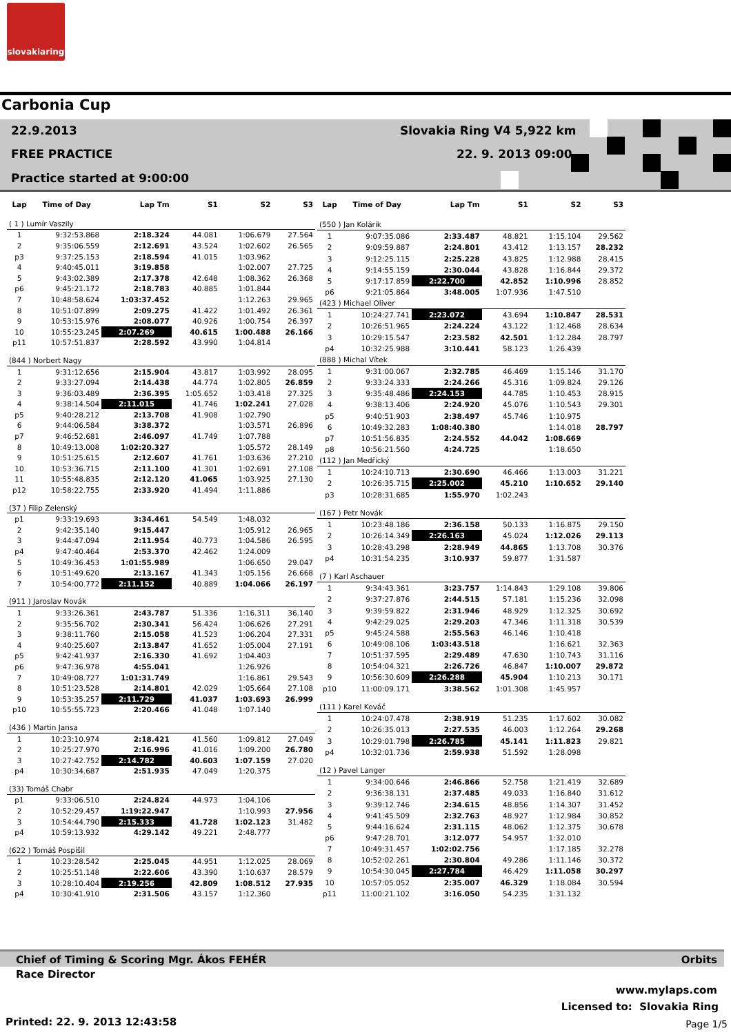slovakiaring
Carbonia Cup
22.9.2013 Slovakia Ring V4 5,922 km
FREE PRACTICE 22. 9. 2013 09:00
Practice started at 9:00:00
| Lap | Time of Day | Lap Tm | S1 | S2 | S3 |
| --- | --- | --- | --- | --- | --- |
| ( 1 ) Lumír Vaszily | | | | | |
| 1 | 9:32:53.868 | 2:18.324 | 44.081 | 1:06.679 | 27.564 |
| 2 | 9:35:06.559 | 2:12.691 | 43.524 | 1:02.602 | 26.565 |
| p3 | 9:37:25.153 | 2:18.594 | 41.015 | 1:03.962 | |
| 4 | 9:40:45.011 | 3:19.858 | | 1:02.007 | 27.725 |
| 5 | 9:43:02.389 | 2:17.378 | 42.648 | 1:08.362 | 26.368 |
| p6 | 9:45:21.172 | 2:18.783 | 40.885 | 1:01.844 | |
| 7 | 10:48:58.624 | 1:03:37.452 | | 1:12.263 | 29.965 |
| 8 | 10:51:07.899 | 2:09.275 | 41.422 | 1:01.492 | 26.361 |
| 9 | 10:53:15.976 | 2:08.077 | 40.926 | 1:00.754 | 26.397 |
| 10 | 10:55:23.245 | 2:07.269 | 40.615 | 1:00.488 | 26.166 |
| p11 | 10:57:51.837 | 2:28.592 | 43.990 | 1:04.814 | |
| (844 ) Norbert Nagy | | | | | |
| 1 | 9:31:12.656 | 2:15.904 | 43.817 | 1:03.992 | 28.095 |
| 2 | 9:33:27.094 | 2:14.438 | 44.774 | 1:02.805 | 26.859 |
| 3 | 9:36:03.489 | 2:36.395 | 1:05.652 | 1:03.418 | 27.325 |
| 4 | 9:38:14.504 | 2:11.015 | 41.746 | 1:02.241 | 27.028 |
| p5 | 9:40:28.212 | 2:13.708 | 41.908 | 1:02.790 | |
| 6 | 9:44:06.584 | 3:38.372 | | 1:03.571 | 26.896 |
| p7 | 9:46:52.681 | 2:46.097 | 41.749 | 1:07.788 | |
| 8 | 10:49:13.008 | 1:02:20.327 | | 1:05.572 | 28.149 |
| 9 | 10:51:25.615 | 2:12.607 | 41.761 | 1:03.636 | 27.210 |
| 10 | 10:53:36.715 | 2:11.100 | 41.301 | 1:02.691 | 27.108 |
| 11 | 10:55:48.835 | 2:12.120 | 41.065 | 1:03.925 | 27.130 |
| p12 | 10:58:22.755 | 2:33.920 | 41.494 | 1:11.886 | |
| (37 ) Filip Zelenský | | | | | |
| p1 | 9:33:19.693 | 3:34.461 | 54.549 | 1:48.032 | |
| 2 | 9:42:35.140 | 9:15.447 | | 1:05.912 | 26.965 |
| 3 | 9:44:47.094 | 2:11.954 | 40.773 | 1:04.586 | 26.595 |
| p4 | 9:47:40.464 | 2:53.370 | 42.462 | 1:24.009 | |
| 5 | 10:49:36.453 | 1:01:55.989 | | 1:06.650 | 29.047 |
| 6 | 10:51:49.620 | 2:13.167 | 41.343 | 1:05.156 | 26.668 |
| 7 | 10:54:00.772 | 2:11.152 | 40.889 | 1:04.066 | 26.197 |
| (911 ) Jaroslav Novák | | | | | |
| 1 | 9:33:26.361 | 2:43.787 | 51.336 | 1:16.311 | 36.140 |
| 2 | 9:35:56.702 | 2:30.341 | 56.424 | 1:06.626 | 27.291 |
| 3 | 9:38:11.760 | 2:15.058 | 41.523 | 1:06.204 | 27.331 |
| 4 | 9:40:25.607 | 2:13.847 | 41.652 | 1:05.004 | 27.191 |
| p5 | 9:42:41.937 | 2:16.330 | 41.692 | 1:04.403 | |
| p6 | 9:47:36.978 | 4:55.041 | | 1:26.926 | |
| 7 | 10:49:08.727 | 1:01:31.749 | | 1:16.861 | 29.543 |
| 8 | 10:51:23.528 | 2:14.801 | 42.029 | 1:05.664 | 27.108 |
| 9 | 10:53:35.257 | 2:11.729 | 41.037 | 1:03.693 | 26.999 |
| p10 | 10:55:55.723 | 2:20.466 | 41.048 | 1:07.140 | |
| (436 ) Martin Jansa | | | | | |
| 1 | 10:23:10.974 | 2:18.421 | 41.560 | 1:09.812 | 27.049 |
| 2 | 10:25:27.970 | 2:16.996 | 41.016 | 1:09.200 | 26.780 |
| 3 | 10:27:42.752 | 2:14.782 | 40.603 | 1:07.159 | 27.020 |
| p4 | 10:30:34.687 | 2:51.935 | 47.049 | 1:20.375 | |
| (33) Tomáš Chabr | | | | | |
| p1 | 9:33:06.510 | 2:24.824 | 44.973 | 1:04.106 | |
| 2 | 10:52:29.457 | 1:19:22.947 | | 1:10.993 | 27.956 |
| 3 | 10:54:44.790 | 2:15.333 | 41.728 | 1:02.123 | 31.482 |
| p4 | 10:59:13.932 | 4:29.142 | 49.221 | 2:48.777 | |
| (622 ) Tomáš Pospíšil | | | | | |
| 1 | 10:23:28.542 | 2:25.045 | 44.951 | 1:12.025 | 28.069 |
| 2 | 10:25:51.148 | 2:22.606 | 43.390 | 1:10.637 | 28.579 |
| 3 | 10:28:10.404 | 2:19.256 | 42.809 | 1:08.512 | 27.935 |
| p4 | 10:30:41.910 | 2:31.506 | 43.157 | 1:12.360 | |
| Lap | Time of Day | Lap Tm | S1 | S2 | S3 |
| --- | --- | --- | --- | --- | --- |
| (550 ) Jan Kolárik | | | | | |
| 1 | 9:07:35.086 | 2:33.487 | 48.821 | 1:15.104 | 29.562 |
| 2 | 9:09:59.887 | 2:24.801 | 43.412 | 1:13.157 | 28.232 |
| 3 | 9:12:25.115 | 2:25.228 | 43.825 | 1:12.988 | 28.415 |
| 4 | 9:14:55.159 | 2:30.044 | 43.828 | 1:16.844 | 29.372 |
| 5 | 9:17:17.859 | 2:22.700 | 42.852 | 1:10.996 | 28.852 |
| p6 | 9:21:05.864 | 3:48.005 | 1:07.936 | 1:47.510 | |
| (423 ) Michael Oliver | | | | | |
| 1 | 10:24:27.741 | 2:23.072 | 43.694 | 1:10.847 | 28.531 |
| 2 | 10:26:51.965 | 2:24.224 | 43.122 | 1:12.468 | 28.634 |
| 3 | 10:29:15.547 | 2:23.582 | 42.501 | 1:12.284 | 28.797 |
| p4 | 10:32:25.988 | 3:10.441 | 58.123 | 1:26.439 | |
| (888 ) Michal Vítek | | | | | |
| 1 | 9:31:00.067 | 2:32.785 | 46.469 | 1:15.146 | 31.170 |
| 2 | 9:33:24.333 | 2:24.266 | 45.316 | 1:09.824 | 29.126 |
| 3 | 9:35:48.486 | 2:24.153 | 44.785 | 1:10.453 | 28.915 |
| 4 | 9:38:13.406 | 2:24.920 | 45.076 | 1:10.543 | 29.301 |
| p5 | 9:40:51.903 | 2:38.497 | 45.746 | 1:10.975 | |
| 6 | 10:49:32.283 | 1:08:40.380 | | 1:14.018 | 28.797 |
| p7 | 10:51:56.835 | 2:24.552 | 44.042 | 1:08.669 | |
| p8 | 10:56:21.560 | 4:24.725 | | 1:18.650 | |
| (112 ) Jan Medřický | | | | | |
| 1 | 10:24:10.713 | 2:30.690 | 46.466 | 1:13.003 | 31.221 |
| 2 | 10:26:35.715 | 2:25.002 | 45.210 | 1:10.652 | 29.140 |
| p3 | 10:28:31.685 | 1:55.970 | 1:02.243 | | |
| (167 ) Petr Novák | | | | | |
| 1 | 10:23:48.186 | 2:36.158 | 50.133 | 1:16.875 | 29.150 |
| 2 | 10:26:14.349 | 2:26.163 | 45.024 | 1:12.026 | 29.113 |
| 3 | 10:28:43.298 | 2:28.949 | 44.865 | 1:13.708 | 30.376 |
| p4 | 10:31:54.235 | 3:10.937 | 59.877 | 1:31.587 | |
| (7 ) Karl Aschauer | | | | | |
| 1 | 9:34:43.361 | 3:23.757 | 1:14.843 | 1:29.108 | 39.806 |
| 2 | 9:37:27.876 | 2:44.515 | 57.181 | 1:15.236 | 32.098 |
| 3 | 9:39:59.822 | 2:31.946 | 48.929 | 1:12.325 | 30.692 |
| 4 | 9:42:29.025 | 2:29.203 | 47.346 | 1:11.318 | 30.539 |
| p5 | 9:45:24.588 | 2:55.563 | 46.146 | 1:10.418 | |
| 6 | 10:49:08.106 | 1:03:43.518 | | 1:16.621 | 32.363 |
| 7 | 10:51:37.595 | 2:29.489 | 47.630 | 1:10.743 | 31.116 |
| 8 | 10:54:04.321 | 2:26.726 | 46.847 | 1:10.007 | 29.872 |
| 9 | 10:56:30.609 | 2:26.288 | 45.904 | 1:10.213 | 30.171 |
| p10 | 11:00:09.171 | 3:38.562 | 1:01.308 | 1:45.957 | |
| (111 ) Karel Kováč | | | | | |
| 1 | 10:24:07.478 | 2:38.919 | 51.235 | 1:17.602 | 30.082 |
| 2 | 10:26:35.013 | 2:27.535 | 46.003 | 1:12.264 | 29.268 |
| 3 | 10:29:01.798 | 2:26.785 | 45.141 | 1:11.823 | 29.821 |
| p4 | 10:32:01.736 | 2:59.938 | 51.592 | 1:28.098 | |
| (12 ) Pavel Langer | | | | | |
| 1 | 9:34:00.646 | 2:46.866 | 52.758 | 1:21.419 | 32.689 |
| 2 | 9:36:38.131 | 2:37.485 | 49.033 | 1:16.840 | 31.612 |
| 3 | 9:39:12.746 | 2:34.615 | 48.856 | 1:14.307 | 31.452 |
| 4 | 9:41:45.509 | 2:32.763 | 48.927 | 1:12.984 | 30.852 |
| 5 | 9:44:16.624 | 2:31.115 | 48.062 | 1:12.375 | 30.678 |
| p6 | 9:47:28.701 | 3:12.077 | 54.957 | 1:32.010 | |
| 7 | 10:49:31.457 | 1:02:02.756 | | 1:17.185 | 32.278 |
| 8 | 10:52:02.261 | 2:30.804 | 49.286 | 1:11.146 | 30.372 |
| 9 | 10:54:30.045 | 2:27.784 | 46.429 | 1:11.058 | 30.297 |
| 10 | 10:57:05.052 | 2:35.007 | 46.329 | 1:18.084 | 30.594 |
| p11 | 11:00:21.102 | 3:16.050 | 54.235 | 1:31.132 | |
Chief of Timing & Scoring Mgr. Ákos FEHÉR
Orbits
Race Director
www.mylaps.com
Licensed to: Slovakia Ring
Printed: 22. 9. 2013 12:43:58 Page 1/5